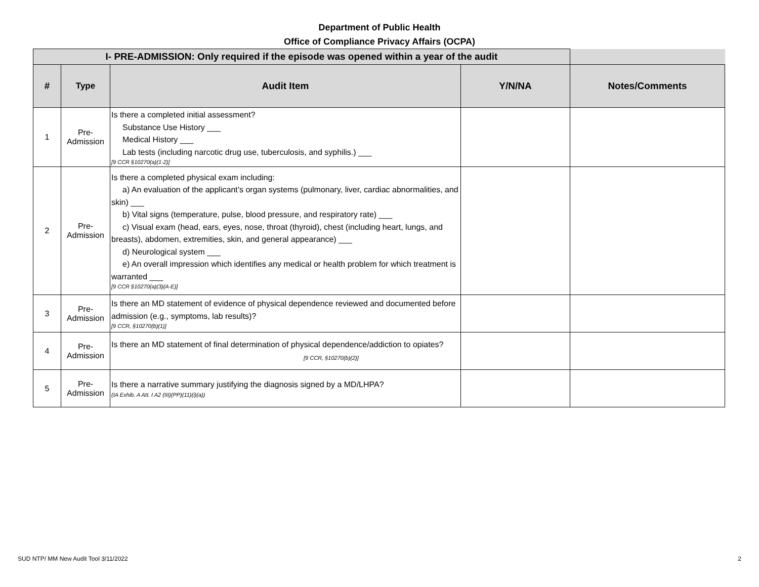Department of Public Health
Office of Compliance Privacy Affairs (OCPA)
| I- PRE-ADMISSION: Only required if the episode was opened within a year of the audit | | | | |
| # | Type | Audit Item | Y/N/NA | Notes/Comments |
| 1 | Pre- Admission | Is there a completed initial assessment? Substance Use History ___ Medical History ___ Lab tests (including narcotic drug use, tuberculosis, and syphilis.) ___ [9 CCR §10270(a)(1-2)] | | |
| 2 | Pre- Admission | Is there a completed physical exam including: a) An evaluation of the applicant’s organ systems (pulmonary, liver, cardiac abnormalities, and skin) ___ b) Vital signs (temperature, pulse, blood pressure, and respiratory rate) ___ c) Visual exam (head, ears, eyes, nose, throat (thyroid), chest (including heart, lungs, and breasts), abdomen, extremities, skin, and general appearance) ___ d) Neurological system ___ e) An overall impression which identifies any medical or health problem for which treatment is warranted ___ [9 CCR §10270(a)(3)(A-E)] | | |
| 3 | Pre- Admission | Is there an MD statement of evidence of physical dependence reviewed and documented before admission (e.g., symptoms, lab results)? [9 CCR, §10270(b)(1)] | | |
| 4 | Pre- Admission | Is there an MD statement of final determination of physical dependence/addiction to opiates? [9 CCR, §10270(b)(2)] | | |
| 5 | Pre- Admission | Is there a narrative summary justifying the diagnosis signed by a MD/LHPA? (IA Exhib. A Att. I A2 (III)(PP)(11)(i)(a)) | | |
SUD NTP/ MM New Audit Tool 3/11/2022 2